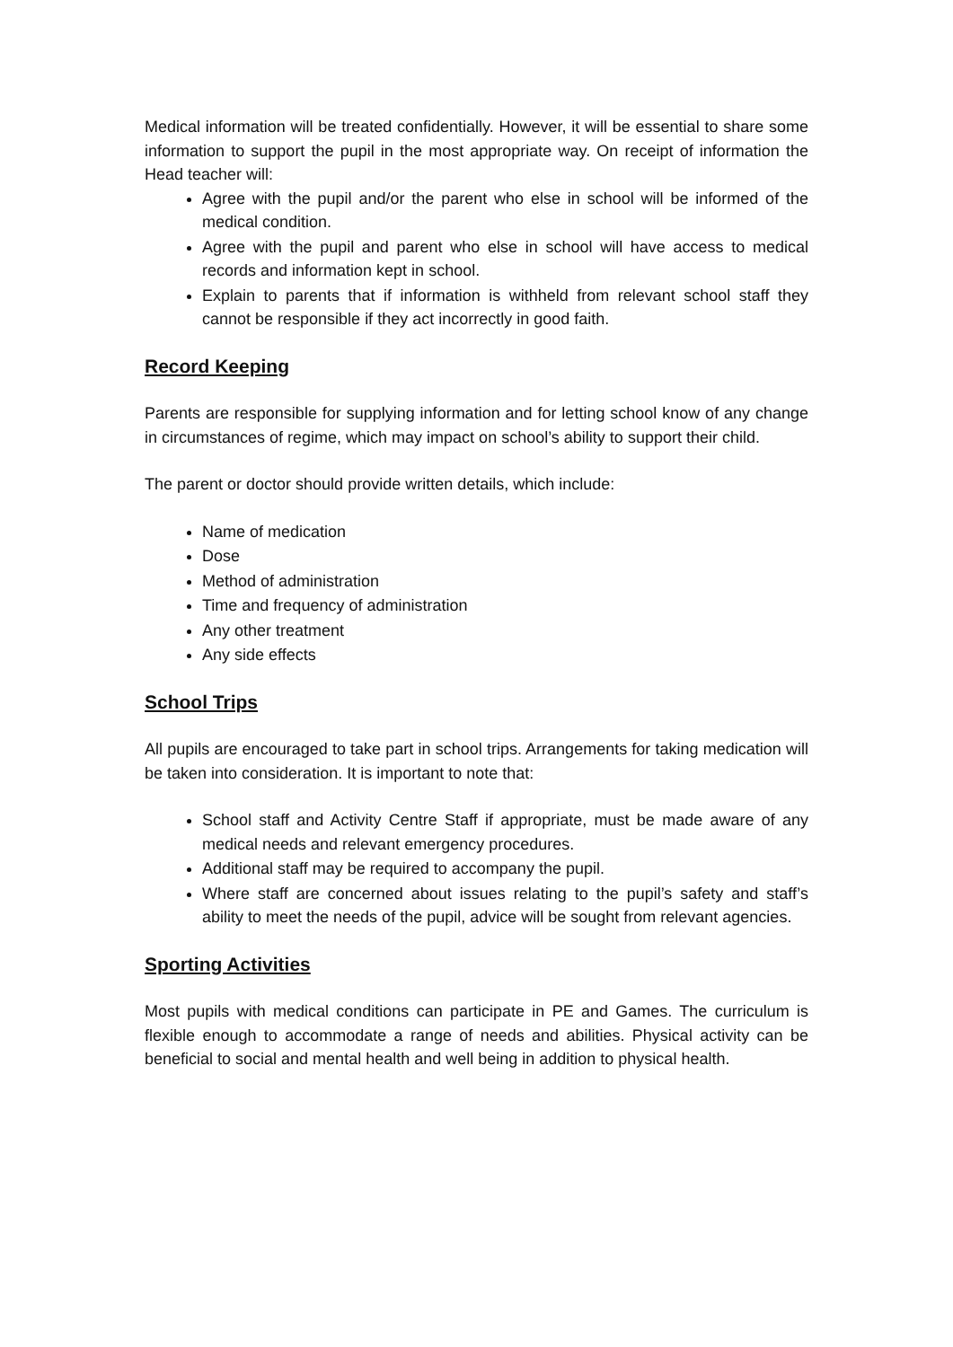Medical information will be treated confidentially. However, it will be essential to share some information to support the pupil in the most appropriate way. On receipt of information the Head teacher will:
Agree with the pupil and/or the parent who else in school will be informed of the medical condition.
Agree with the pupil and parent who else in school will have access to medical records and information kept in school.
Explain to parents that if information is withheld from relevant school staff they cannot be responsible if they act incorrectly in good faith.
Record Keeping
Parents are responsible for supplying information and for letting school know of any change in circumstances of regime, which may impact on school’s ability to support their child.
The parent or doctor should provide written details, which include:
Name of medication
Dose
Method of administration
Time and frequency of administration
Any other treatment
Any side effects
School Trips
All pupils are encouraged to take part in school trips. Arrangements for taking medication will be taken into consideration. It is important to note that:
School staff and Activity Centre Staff if appropriate, must be made aware of any medical needs and relevant emergency procedures.
Additional staff may be required to accompany the pupil.
Where staff are concerned about issues relating to the pupil’s safety and staff’s ability to meet the needs of the pupil, advice will be sought from relevant agencies.
Sporting Activities
Most pupils with medical conditions can participate in PE and Games. The curriculum is flexible enough to accommodate a range of needs and abilities. Physical activity can be beneficial to social and mental health and well being in addition to physical health.